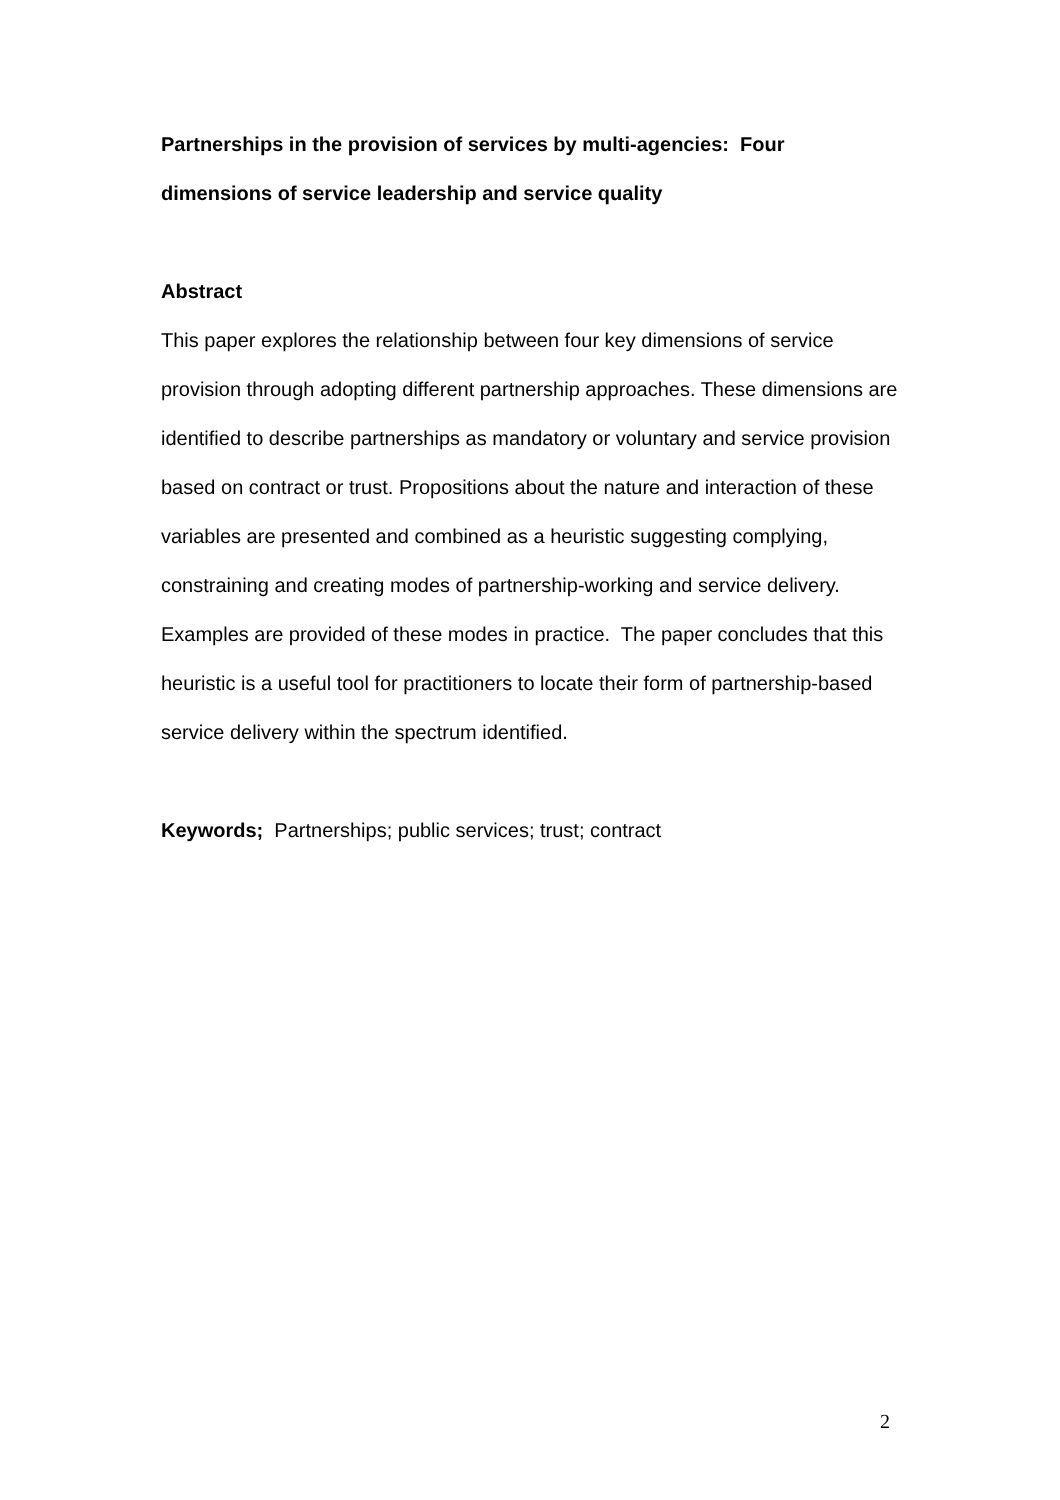Partnerships in the provision of services by multi-agencies: Four dimensions of service leadership and service quality
Abstract
This paper explores the relationship between four key dimensions of service provision through adopting different partnership approaches. These dimensions are identified to describe partnerships as mandatory or voluntary and service provision based on contract or trust. Propositions about the nature and interaction of these variables are presented and combined as a heuristic suggesting complying, constraining and creating modes of partnership-working and service delivery. Examples are provided of these modes in practice. The paper concludes that this heuristic is a useful tool for practitioners to locate their form of partnership-based service delivery within the spectrum identified.
Keywords; Partnerships; public services; trust; contract
2